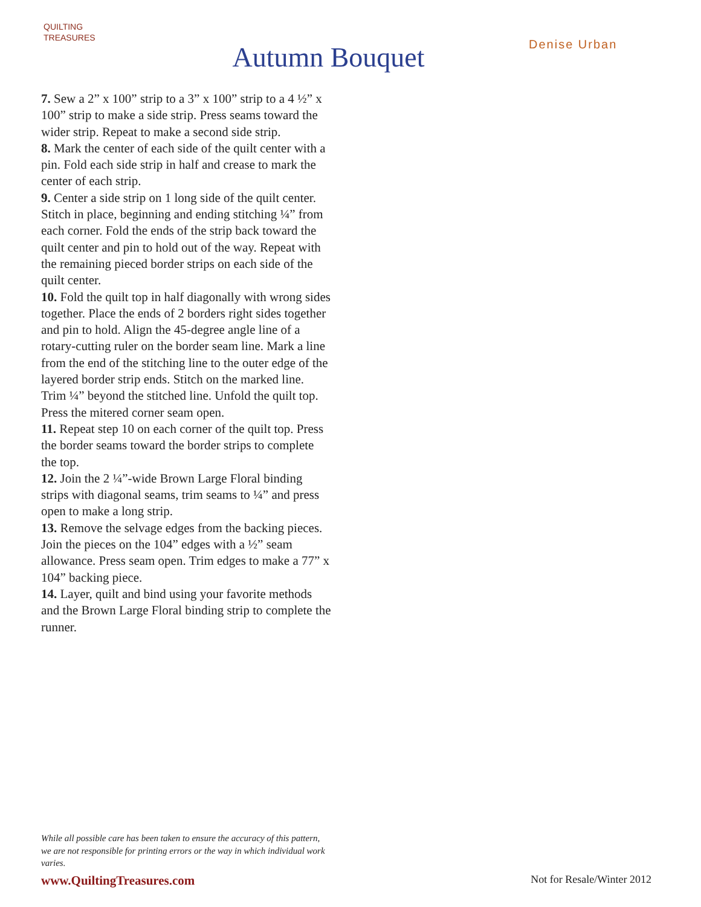QUILTING
TREASURES
Autumn Bouquet
Denise Urban
7. Sew a 2” x 100” strip to a 3” x 100” strip to a 4 ½” x 100” strip to make a side strip. Press seams toward the wider strip. Repeat to make a second side strip.
8. Mark the center of each side of the quilt center with a pin. Fold each side strip in half and crease to mark the center of each strip.
9. Center a side strip on 1 long side of the quilt center. Stitch in place, beginning and ending stitching ¼” from each corner. Fold the ends of the strip back toward the quilt center and pin to hold out of the way. Repeat with the remaining pieced border strips on each side of the quilt center.
10. Fold the quilt top in half diagonally with wrong sides together. Place the ends of 2 borders right sides together and pin to hold. Align the 45-degree angle line of a rotary-cutting ruler on the border seam line. Mark a line from the end of the stitching line to the outer edge of the layered border strip ends. Stitch on the marked line. Trim ¼” beyond the stitched line. Unfold the quilt top. Press the mitered corner seam open.
11. Repeat step 10 on each corner of the quilt top. Press the border seams toward the border strips to complete the top.
12. Join the 2 ¼”-wide Brown Large Floral binding strips with diagonal seams, trim seams to ¼” and press open to make a long strip.
13. Remove the selvage edges from the backing pieces. Join the pieces on the 104” edges with a ½” seam allowance. Press seam open. Trim edges to make a 77” x 104” backing piece.
14. Layer, quilt and bind using your favorite methods and the Brown Large Floral binding strip to complete the runner.
While all possible care has been taken to ensure the accuracy of this pattern, we are not responsible for printing errors or the way in which individual work varies.
www.QuiltingTreasures.com Not for Resale/Winter 2012